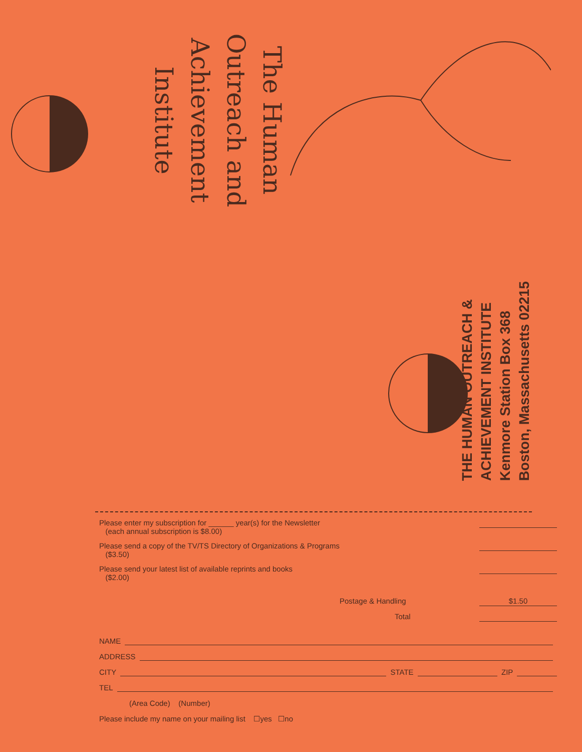The Human
Outreach and
Achievement
Institute
THE HUMAN OUTREACH &
ACHIEVEMENT INSTITUTE
Kenmore Station Box 368
Boston, Massachusetts 02215
Please enter my subscription for ______ year(s) for the Newsletter
(each annual subscription is $8.00)
Please send a copy of the TV/TS Directory of Organizations & Programs
($3.50)
Please send your latest list of available reprints and books
($2.00)
Postage & Handling
$1.50
Total
NAME
ADDRESS
CITY STATE ZIP
TEL
(Area Code) (Number)
Please include my name on your mailing list ☐yes ☐no